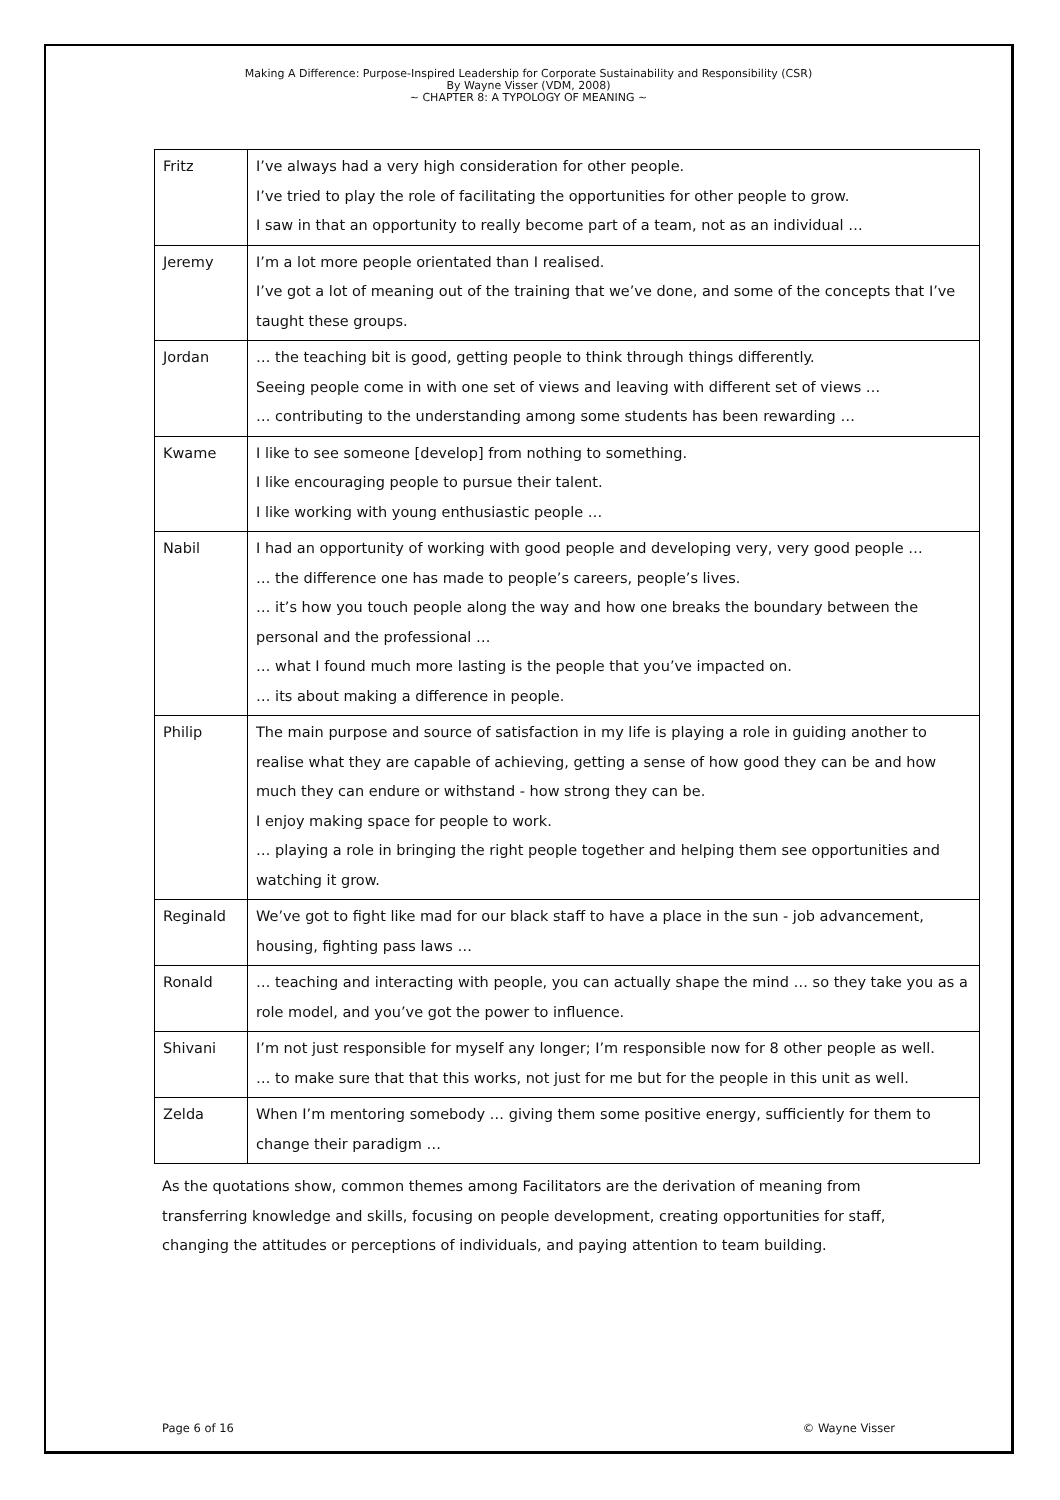Making A Difference: Purpose-Inspired Leadership for Corporate Sustainability and Responsibility (CSR)
By Wayne Visser (VDM, 2008)
~ CHAPTER 8: A TYPOLOGY OF MEANING ~
| Fritz | I’ve always had a very high consideration for other people. I’ve tried to play the role of facilitating the opportunities for other people to grow. I saw in that an opportunity to really become part of a team, not as an individual … |
| Jeremy | I’m a lot more people orientated than I realised. I’ve got a lot of meaning out of the training that we’ve done, and some of the concepts that I’ve taught these groups. |
| Jordan | … the teaching bit is good, getting people to think through things differently. Seeing people come in with one set of views and leaving with different set of views … … contributing to the understanding among some students has been rewarding … |
| Kwame | I like to see someone [develop] from nothing to something. I like encouraging people to pursue their talent. I like working with young enthusiastic people … |
| Nabil | I had an opportunity of working with good people and developing very, very good people … … the difference one has made to people’s careers, people’s lives. … it’s how you touch people along the way and how one breaks the boundary between the personal and the professional … … what I found much more lasting is the people that you’ve impacted on. … its about making a difference in people. |
| Philip | The main purpose and source of satisfaction in my life is playing a role in guiding another to realise what they are capable of achieving, getting a sense of how good they can be and how much they can endure or withstand - how strong they can be. I enjoy making space for people to work. … playing a role in bringing the right people together and helping them see opportunities and watching it grow. |
| Reginald | We’ve got to fight like mad for our black staff to have a place in the sun - job advancement, housing, fighting pass laws … |
| Ronald | … teaching and interacting with people, you can actually shape the mind … so they take you as a role model, and you’ve got the power to influence. |
| Shivani | I’m not just responsible for myself any longer; I’m responsible now for 8 other people as well. … to make sure that that this works, not just for me but for the people in this unit as well. |
| Zelda | When I’m mentoring somebody … giving them some positive energy, sufficiently for them to change their paradigm … |
As the quotations show, common themes among Facilitators are the derivation of meaning from transferring knowledge and skills, focusing on people development, creating opportunities for staff, changing the attitudes or perceptions of individuals, and paying attention to team building.
Page 6 of 16 © Wayne Visser